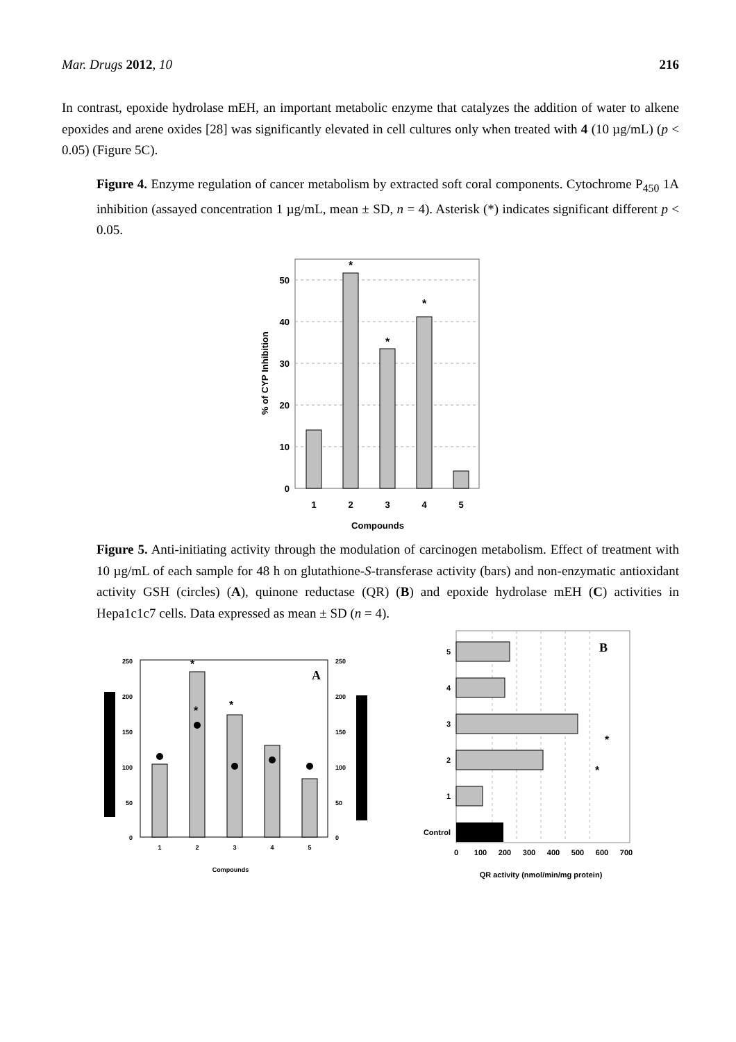Mar. Drugs 2012, 10 216
In contrast, epoxide hydrolase mEH, an important metabolic enzyme that catalyzes the addition of water to alkene epoxides and arene oxides [28] was significantly elevated in cell cultures only when treated with 4 (10 µg/mL) (p < 0.05) (Figure 5C).
Figure 4. Enzyme regulation of cancer metabolism by extracted soft coral components. Cytochrome P<sub>450</sub> 1A inhibition (assayed concentration 1 µg/mL, mean ± SD, n = 4). Asterisk (*) indicates significant different p < 0.05.
50
40
30
20
10
0
*
*
*
1
2
3
4
5
Compounds
% of CYP Inhibition
Figure 5. Anti-initiating activity through the modulation of carcinogen metabolism. Effect of treatment with 10 µg/mL of each sample for 48 h on glutathione-S-transferase activity (bars) and non-enzymatic antioxidant activity GSH (circles) (A), quinone reductase (QR) (B) and epoxide hydrolase mEH (C) activities in Hepa1c1c7 cells. Data expressed as mean ± SD (n = 4).
250
200
150
100
50
0
250
200
150
100
50
0
*
*
*
A
1
2
3
4
5
Compounds
5
4
3
2
1
Control
*
*
B
0
100
200
300
400
500
600
700
QR activity (nmol/min/mg protein)